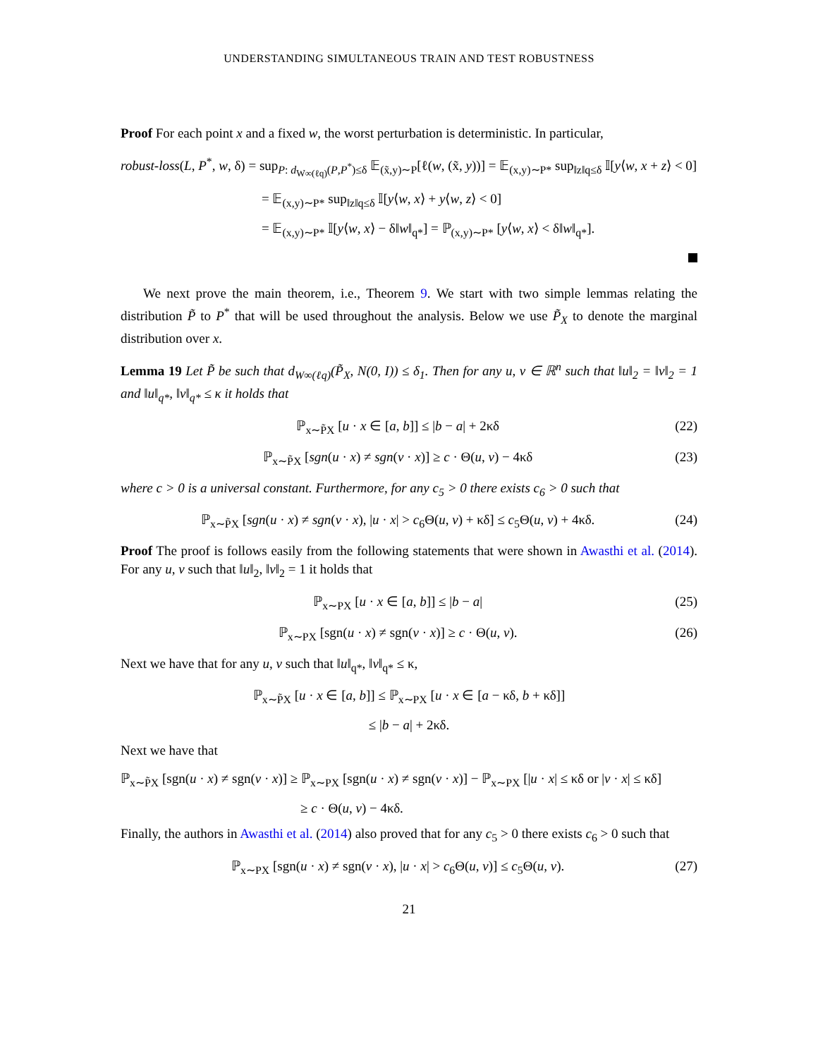UNDERSTANDING SIMULTANEOUS TRAIN AND TEST ROBUSTNESS
Proof For each point x and a fixed w, the worst perturbation is deterministic. In particular,
robust-loss(L, P<sup>*</sup>, w, δ) = sup<sub>P: d<sub>W∞(ℓq)</sub>(P,P<sup>*</sup>)≤δ</sub> 𝔼<sub>(x̃,y)∼P</sub>[ℓ(w, (x̃, y))] = 𝔼<sub>(x,y)∼P*</sub> sup<sub>‖z‖q≤δ</sub> 𝕀[y⟨w, x + z⟩ < 0]
= 𝔼<sub>(x,y)∼P*</sub> sup<sub>‖z‖q≤δ</sub> 𝕀[y⟨w, x⟩ + y⟨w, z⟩ < 0]
= 𝔼<sub>(x,y)∼P*</sub> 𝕀[y⟨w, x⟩ − δ‖w‖<sub>q*</sub>] = ℙ<sub>(x,y)∼P*</sub> [y⟨w, x⟩ < δ‖w‖<sub>q*</sub>].
We next prove the main theorem, i.e., Theorem 9. We start with two simple lemmas relating the distribution P̃ to P<sup>*</sup> that will be used throughout the analysis. Below we use P̃<sub>X</sub> to denote the marginal distribution over x.
Lemma 19 Let P̃ be such that d<sub>W∞(ℓq)</sub>(P̃<sub>X</sub>, N(0, I)) ≤ δ<sub>1</sub>. Then for any u, v ∈ ℝ<sup>n</sup> such that ‖u‖<sub>2</sub> = ‖v‖<sub>2</sub> = 1 and ‖u‖<sub>q*</sub>, ‖v‖<sub>q*</sub> ≤ κ it holds that
ℙ<sub>x∼P̃X</sub> [u · x ∈ [a, b]] ≤ |b − a| + 2κδ (22)
ℙ<sub>x∼P̃X</sub> [sgn(u · x) ≠ sgn(v · x)] ≥ c · Θ(u, v) − 4κδ (23)
where c > 0 is a universal constant. Furthermore, for any c<sub>5</sub> > 0 there exists c<sub>6</sub> > 0 such that
ℙ<sub>x∼P̃X</sub> [sgn(u · x) ≠ sgn(v · x), |u · x| > c<sub>6</sub>Θ(u, v) + κδ] ≤ c<sub>5</sub>Θ(u, v) + 4κδ. (24)
Proof The proof is follows easily from the following statements that were shown in Awasthi et al. (2014). For any u, v such that ‖u‖<sub>2</sub>, ‖v‖<sub>2</sub> = 1 it holds that
ℙ<sub>x∼PX</sub> [u · x ∈ [a, b]] ≤ |b − a| (25)
ℙ<sub>x∼PX</sub> [sgn(u · x) ≠ sgn(v · x)] ≥ c · Θ(u, v). (26)
Next we have that for any u, v such that ‖u‖<sub>q*</sub>, ‖v‖<sub>q*</sub> ≤ κ,
ℙ<sub>x∼P̃X</sub> [u · x ∈ [a, b]] ≤ ℙ<sub>x∼PX</sub> [u · x ∈ [a − κδ, b + κδ]]
≤ |b − a| + 2κδ.
Next we have that
ℙ<sub>x∼P̃X</sub> [sgn(u · x) ≠ sgn(v · x)] ≥ ℙ<sub>x∼PX</sub> [sgn(u · x) ≠ sgn(v · x)] − ℙ<sub>x∼PX</sub> [|u · x| ≤ κδ or |v · x| ≤ κδ]
≥ c · Θ(u, v) − 4κδ.
Finally, the authors in Awasthi et al. (2014) also proved that for any c<sub>5</sub> > 0 there exists c<sub>6</sub> > 0 such that
ℙ<sub>x∼PX</sub> [sgn(u · x) ≠ sgn(v · x), |u · x| > c<sub>6</sub>Θ(u, v)] ≤ c<sub>5</sub>Θ(u, v). (27)
21